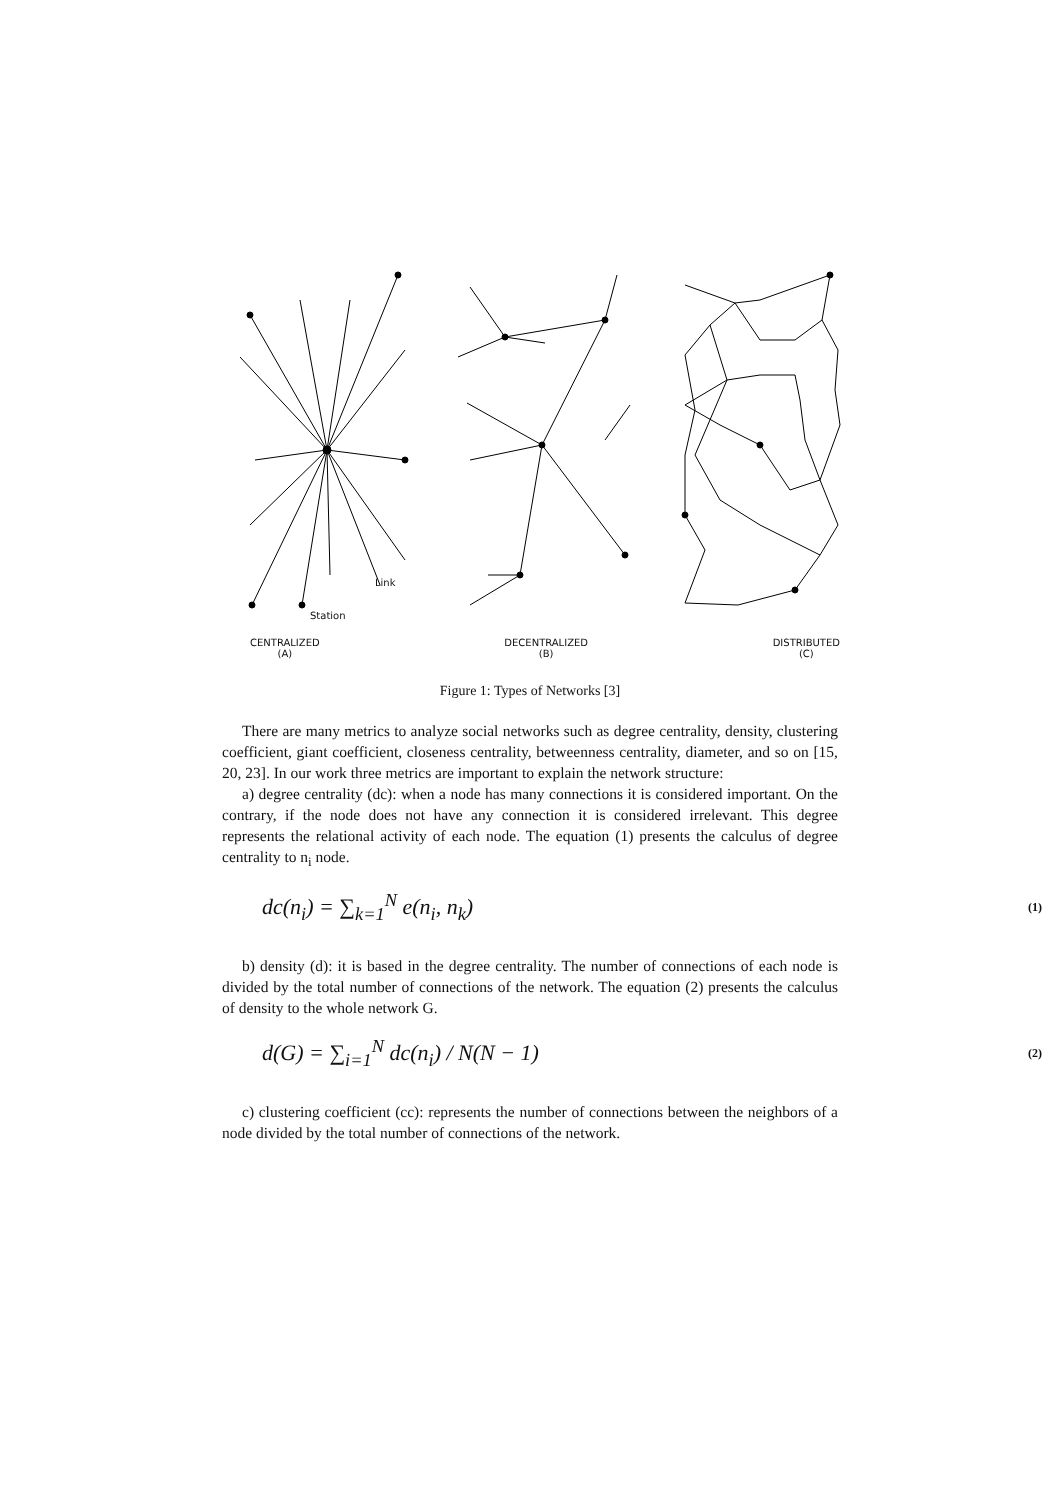CENTRALIZED
(A)
DECENTRALIZED
(B)
DISTRIBUTED
(C)
Link
Station
Figure 1: Types of Networks [3]
There are many metrics to analyze social networks such as degree centrality, density, clustering coefficient, giant coefficient, closeness centrality, betweenness centrality, diameter, and so on [15, 20, 23]. In our work three metrics are important to explain the network structure:
a) degree centrality (dc): when a node has many connections it is considered important. On the contrary, if the node does not have any connection it is considered irrelevant. This degree represents the relational activity of each node. The equation (1) presents the calculus of degree centrality to n<sub>i</sub> node.
dc(n<sub>i</sub>) = ∑<sub>k=1</sub><sup>N</sup> e(n<sub>i</sub>, n<sub>k</sub>) (1)
b) density (d): it is based in the degree centrality. The number of connections of each node is divided by the total number of connections of the network. The equation (2) presents the calculus of density to the whole network G.
d(G) = ∑<sub>i=1</sub><sup>N</sup> dc(n<sub>i</sub>) / N(N − 1) (2)
c) clustering coefficient (cc): represents the number of connections between the neighbors of a node divided by the total number of connections of the network.